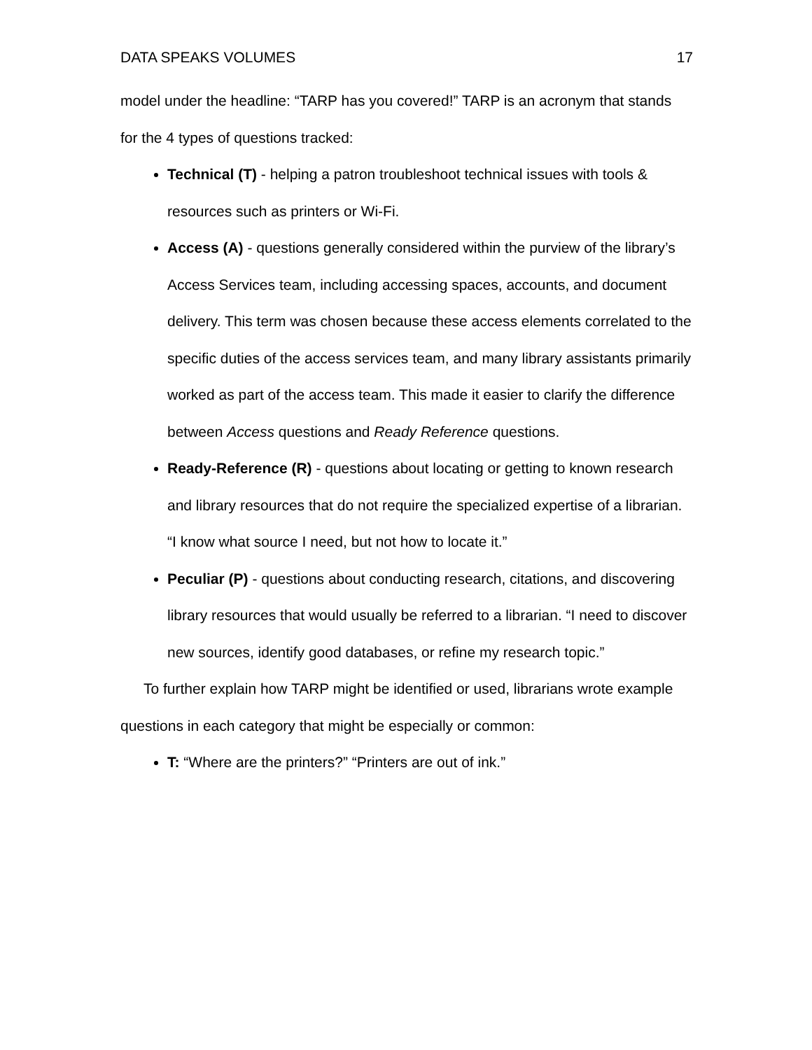DATA SPEAKS VOLUMES 17
model under the headline: “TARP has you covered!” TARP is an acronym that stands for the 4 types of questions tracked:
Technical (T) - helping a patron troubleshoot technical issues with tools & resources such as printers or Wi-Fi.
Access (A) - questions generally considered within the purview of the library’s Access Services team, including accessing spaces, accounts, and document delivery. This term was chosen because these access elements correlated to the specific duties of the access services team, and many library assistants primarily worked as part of the access team. This made it easier to clarify the difference between Access questions and Ready Reference questions.
Ready-Reference (R) - questions about locating or getting to known research and library resources that do not require the specialized expertise of a librarian. “I know what source I need, but not how to locate it.”
Peculiar (P) - questions about conducting research, citations, and discovering library resources that would usually be referred to a librarian. “I need to discover new sources, identify good databases, or refine my research topic.”
To further explain how TARP might be identified or used, librarians wrote example questions in each category that might be especially or common:
T: “Where are the printers?” “Printers are out of ink.”